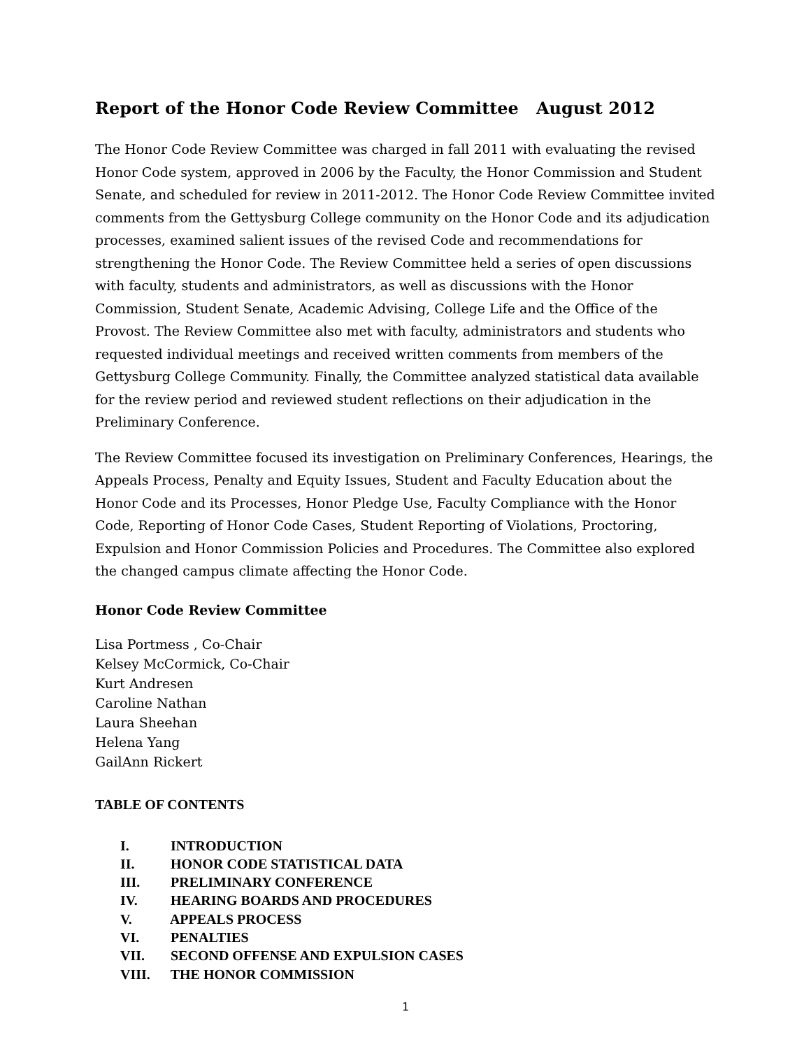Report of the Honor Code Review Committee August 2012
The Honor Code Review Committee was charged in fall 2011 with evaluating the revised Honor Code system, approved in 2006 by the Faculty, the Honor Commission and Student Senate, and scheduled for review in 2011-2012. The Honor Code Review Committee invited comments from the Gettysburg College community on the Honor Code and its adjudication processes, examined salient issues of the revised Code and recommendations for strengthening the Honor Code. The Review Committee held a series of open discussions with faculty, students and administrators, as well as discussions with the Honor Commission, Student Senate, Academic Advising, College Life and the Office of the Provost. The Review Committee also met with faculty, administrators and students who requested individual meetings and received written comments from members of the Gettysburg College Community. Finally, the Committee analyzed statistical data available for the review period and reviewed student reflections on their adjudication in the Preliminary Conference.
The Review Committee focused its investigation on Preliminary Conferences, Hearings, the Appeals Process, Penalty and Equity Issues, Student and Faculty Education about the Honor Code and its Processes, Honor Pledge Use, Faculty Compliance with the Honor Code, Reporting of Honor Code Cases, Student Reporting of Violations, Proctoring, Expulsion and Honor Commission Policies and Procedures. The Committee also explored the changed campus climate affecting the Honor Code.
Honor Code Review Committee
Lisa Portmess , Co-Chair
Kelsey McCormick, Co-Chair
Kurt Andresen
Caroline Nathan
Laura Sheehan
Helena Yang
GailAnn Rickert
TABLE OF CONTENTS
I. INTRODUCTION
II. HONOR CODE STATISTICAL DATA
III. PRELIMINARY CONFERENCE
IV. HEARING BOARDS AND PROCEDURES
V. APPEALS PROCESS
VI. PENALTIES
VII. SECOND OFFENSE AND EXPULSION CASES
VIII. THE HONOR COMMISSION
1